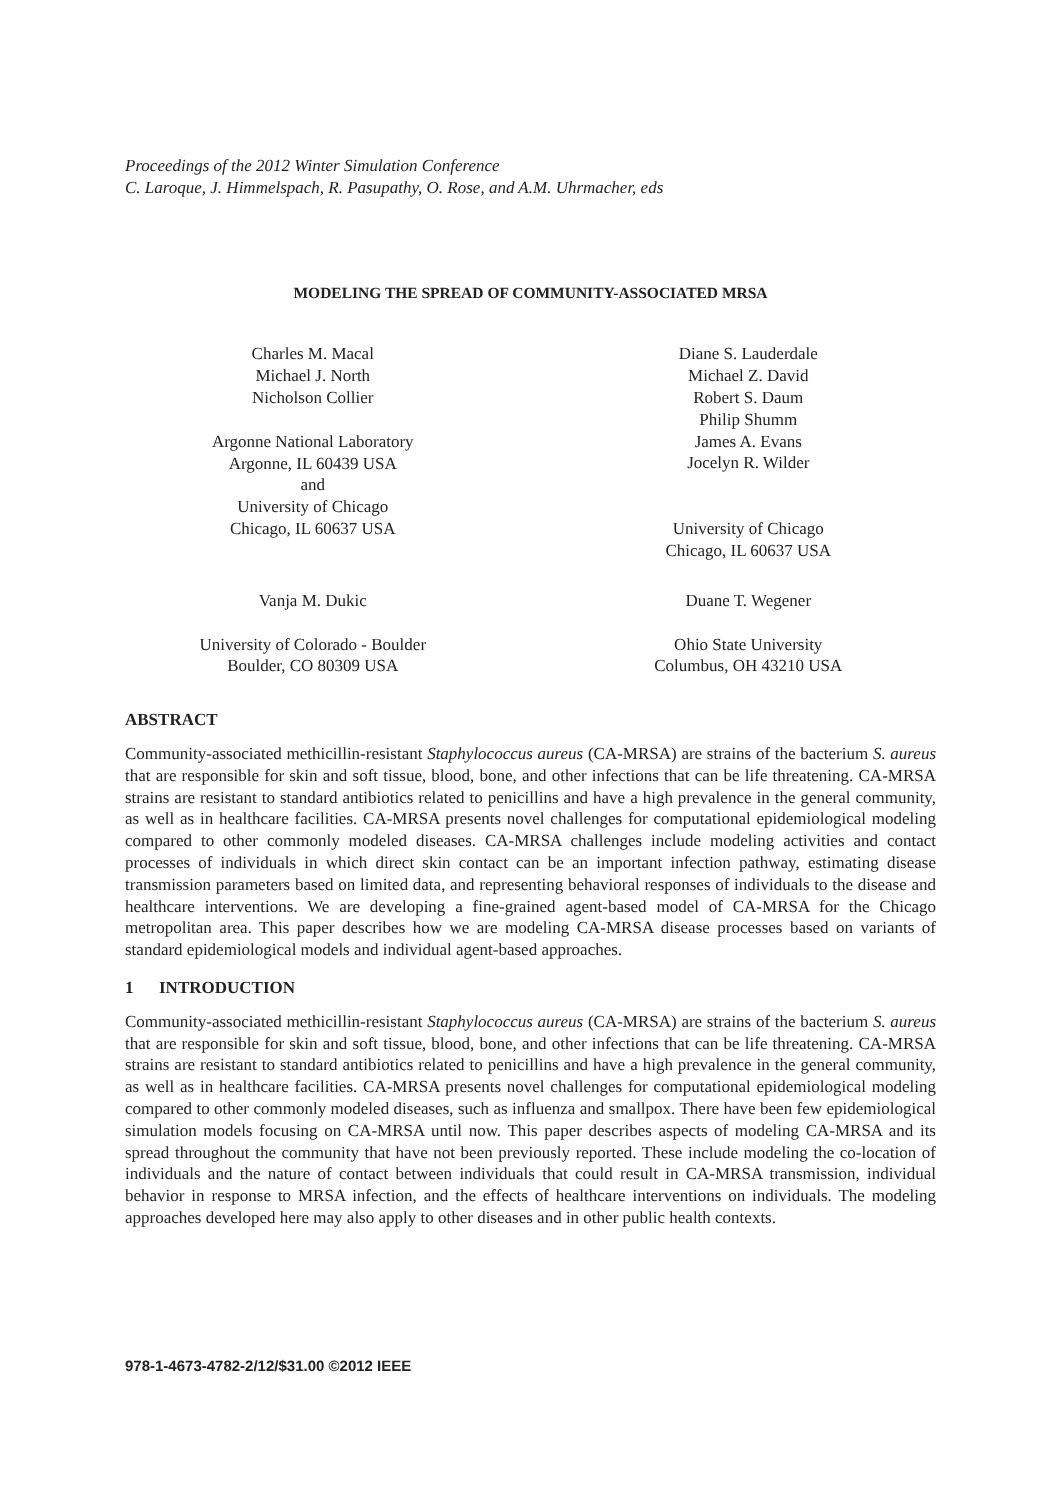Proceedings of the 2012 Winter Simulation Conference
C. Laroque, J. Himmelspach, R. Pasupathy, O. Rose, and A.M. Uhrmacher, eds
MODELING THE SPREAD OF COMMUNITY-ASSOCIATED MRSA
Charles M. Macal
Michael J. North
Nicholson Collier
Argonne National Laboratory
Argonne, IL 60439 USA
and
University of Chicago
Chicago, IL 60637 USA
Vanja M. Dukic
University of Colorado - Boulder
Boulder, CO 80309 USA
Diane S. Lauderdale
Michael Z. David
Robert S. Daum
Philip Shumm
James A. Evans
Jocelyn R. Wilder
University of Chicago
Chicago, IL 60637 USA
Duane T. Wegener
Ohio State University
Columbus, OH 43210 USA
ABSTRACT
Community-associated methicillin-resistant Staphylococcus aureus (CA-MRSA) are strains of the bacterium S. aureus that are responsible for skin and soft tissue, blood, bone, and other infections that can be life threatening. CA-MRSA strains are resistant to standard antibiotics related to penicillins and have a high prevalence in the general community, as well as in healthcare facilities. CA-MRSA presents novel challenges for computational epidemiological modeling compared to other commonly modeled diseases. CA-MRSA challenges include modeling activities and contact processes of individuals in which direct skin contact can be an important infection pathway, estimating disease transmission parameters based on limited data, and representing behavioral responses of individuals to the disease and healthcare interventions. We are developing a fine-grained agent-based model of CA-MRSA for the Chicago metropolitan area. This paper describes how we are modeling CA-MRSA disease processes based on variants of standard epidemiological models and individual agent-based approaches.
1 INTRODUCTION
Community-associated methicillin-resistant Staphylococcus aureus (CA-MRSA) are strains of the bacterium S. aureus that are responsible for skin and soft tissue, blood, bone, and other infections that can be life threatening. CA-MRSA strains are resistant to standard antibiotics related to penicillins and have a high prevalence in the general community, as well as in healthcare facilities. CA-MRSA presents novel challenges for computational epidemiological modeling compared to other commonly modeled diseases, such as influenza and smallpox. There have been few epidemiological simulation models focusing on CA-MRSA until now. This paper describes aspects of modeling CA-MRSA and its spread throughout the community that have not been previously reported. These include modeling the co-location of individuals and the nature of contact between individuals that could result in CA-MRSA transmission, individual behavior in response to MRSA infection, and the effects of healthcare interventions on individuals. The modeling approaches developed here may also apply to other diseases and in other public health contexts.
978-1-4673-4782-2/12/$31.00 ©2012 IEEE